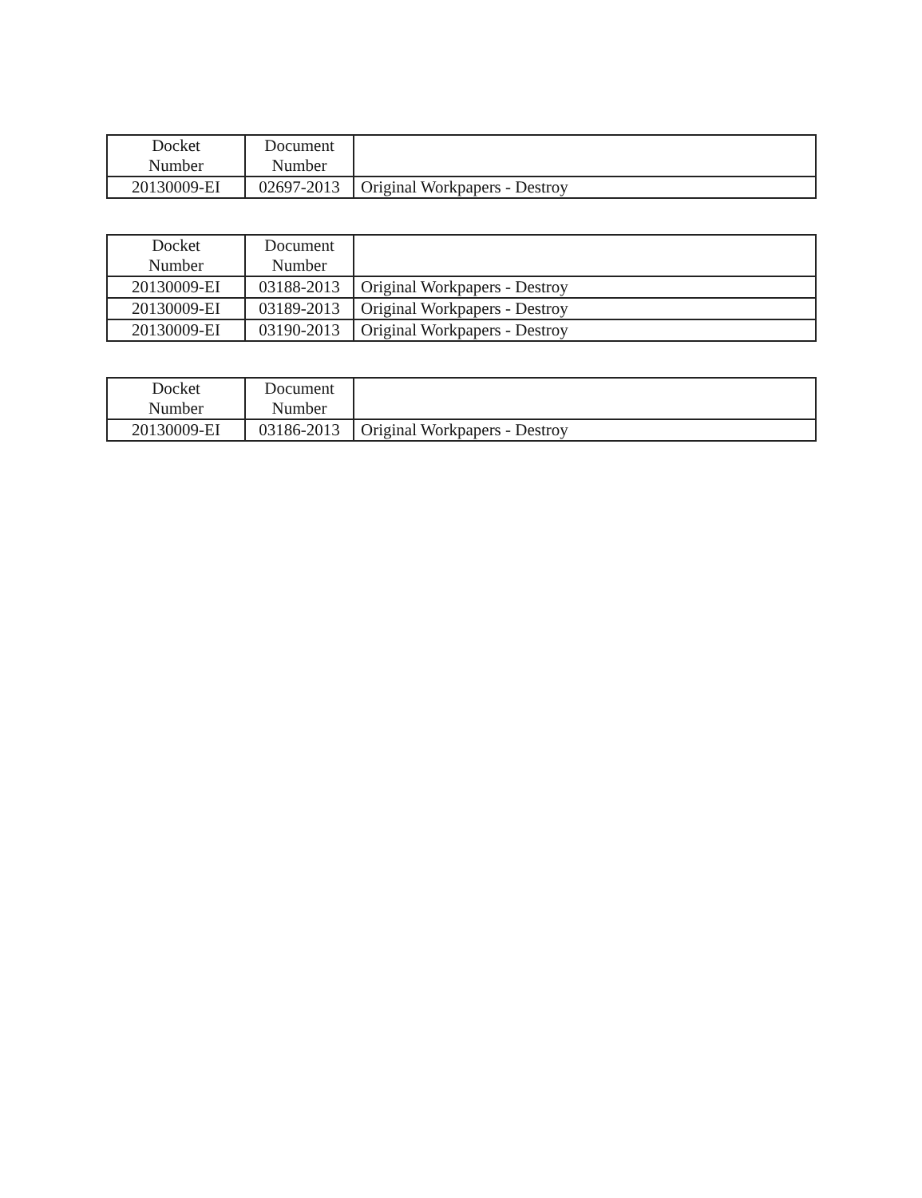| Docket Number | Document Number | |
| --- | --- | --- |
| 20130009-EI | 02697-2013 | Original Workpapers - Destroy |
| Docket Number | Document Number | |
| --- | --- | --- |
| 20130009-EI | 03188-2013 | Original Workpapers - Destroy |
| 20130009-EI | 03189-2013 | Original Workpapers - Destroy |
| 20130009-EI | 03190-2013 | Original Workpapers - Destroy |
| Docket Number | Document Number | |
| --- | --- | --- |
| 20130009-EI | 03186-2013 | Original Workpapers - Destroy |